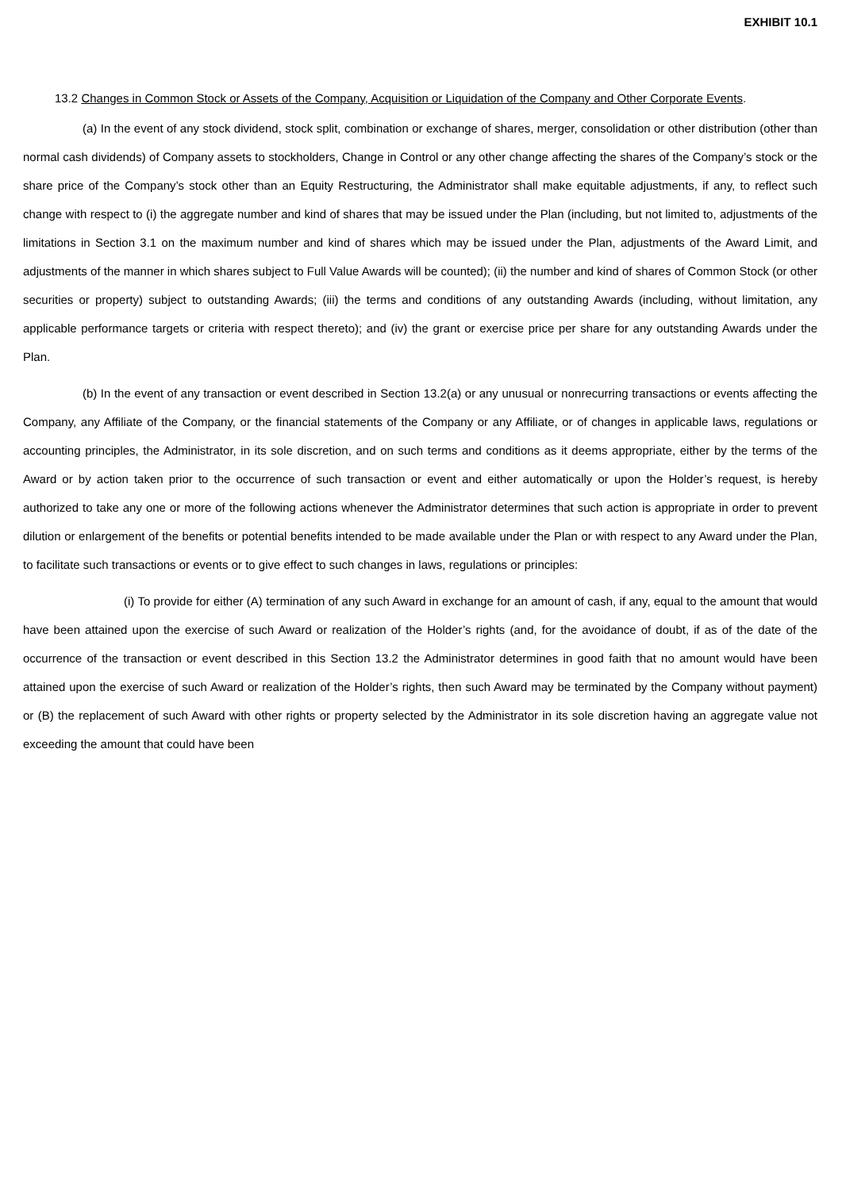EXHIBIT 10.1
13.2 Changes in Common Stock or Assets of the Company, Acquisition or Liquidation of the Company and Other Corporate Events.
(a) In the event of any stock dividend, stock split, combination or exchange of shares, merger, consolidation or other distribution (other than normal cash dividends) of Company assets to stockholders, Change in Control or any other change affecting the shares of the Company’s stock or the share price of the Company’s stock other than an Equity Restructuring, the Administrator shall make equitable adjustments, if any, to reflect such change with respect to (i) the aggregate number and kind of shares that may be issued under the Plan (including, but not limited to, adjustments of the limitations in Section 3.1 on the maximum number and kind of shares which may be issued under the Plan, adjustments of the Award Limit, and adjustments of the manner in which shares subject to Full Value Awards will be counted); (ii) the number and kind of shares of Common Stock (or other securities or property) subject to outstanding Awards; (iii) the terms and conditions of any outstanding Awards (including, without limitation, any applicable performance targets or criteria with respect thereto); and (iv) the grant or exercise price per share for any outstanding Awards under the Plan.
(b) In the event of any transaction or event described in Section 13.2(a) or any unusual or nonrecurring transactions or events affecting the Company, any Affiliate of the Company, or the financial statements of the Company or any Affiliate, or of changes in applicable laws, regulations or accounting principles, the Administrator, in its sole discretion, and on such terms and conditions as it deems appropriate, either by the terms of the Award or by action taken prior to the occurrence of such transaction or event and either automatically or upon the Holder’s request, is hereby authorized to take any one or more of the following actions whenever the Administrator determines that such action is appropriate in order to prevent dilution or enlargement of the benefits or potential benefits intended to be made available under the Plan or with respect to any Award under the Plan, to facilitate such transactions or events or to give effect to such changes in laws, regulations or principles:
(i) To provide for either (A) termination of any such Award in exchange for an amount of cash, if any, equal to the amount that would have been attained upon the exercise of such Award or realization of the Holder’s rights (and, for the avoidance of doubt, if as of the date of the occurrence of the transaction or event described in this Section 13.2 the Administrator determines in good faith that no amount would have been attained upon the exercise of such Award or realization of the Holder’s rights, then such Award may be terminated by the Company without payment) or (B) the replacement of such Award with other rights or property selected by the Administrator in its sole discretion having an aggregate value not exceeding the amount that could have been